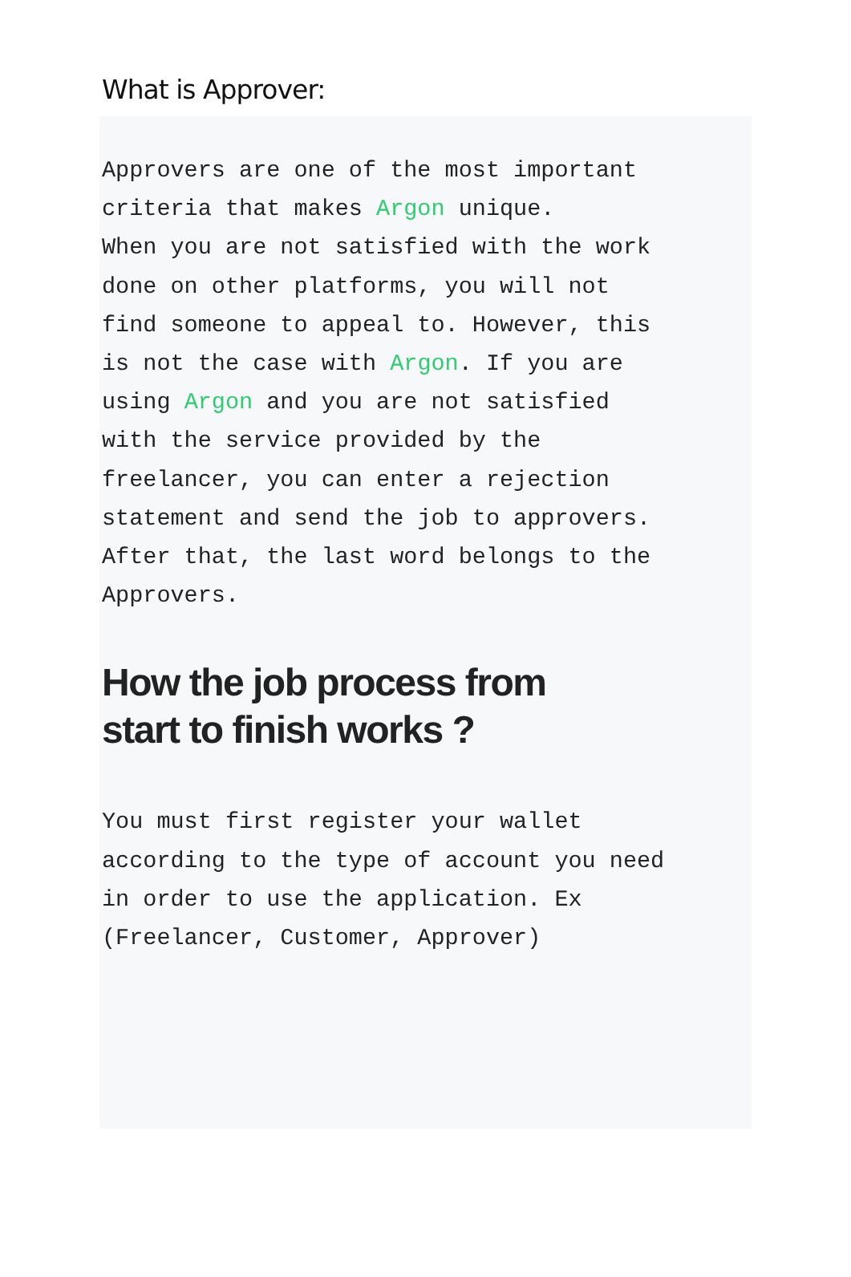What is Approver:
Approvers are one of the most important criteria that makes Argon unique. When you are not satisfied with the work done on other platforms, you will not find someone to appeal to. However, this is not the case with Argon. If you are using Argon and you are not satisfied with the service provided by the freelancer, you can enter a rejection statement and send the job to approvers. After that, the last word belongs to the Approvers.
How the job process from
start to finish works ?
You must first register your wallet according to the type of account you need in order to use the application. Ex (Freelancer, Customer, Approver)